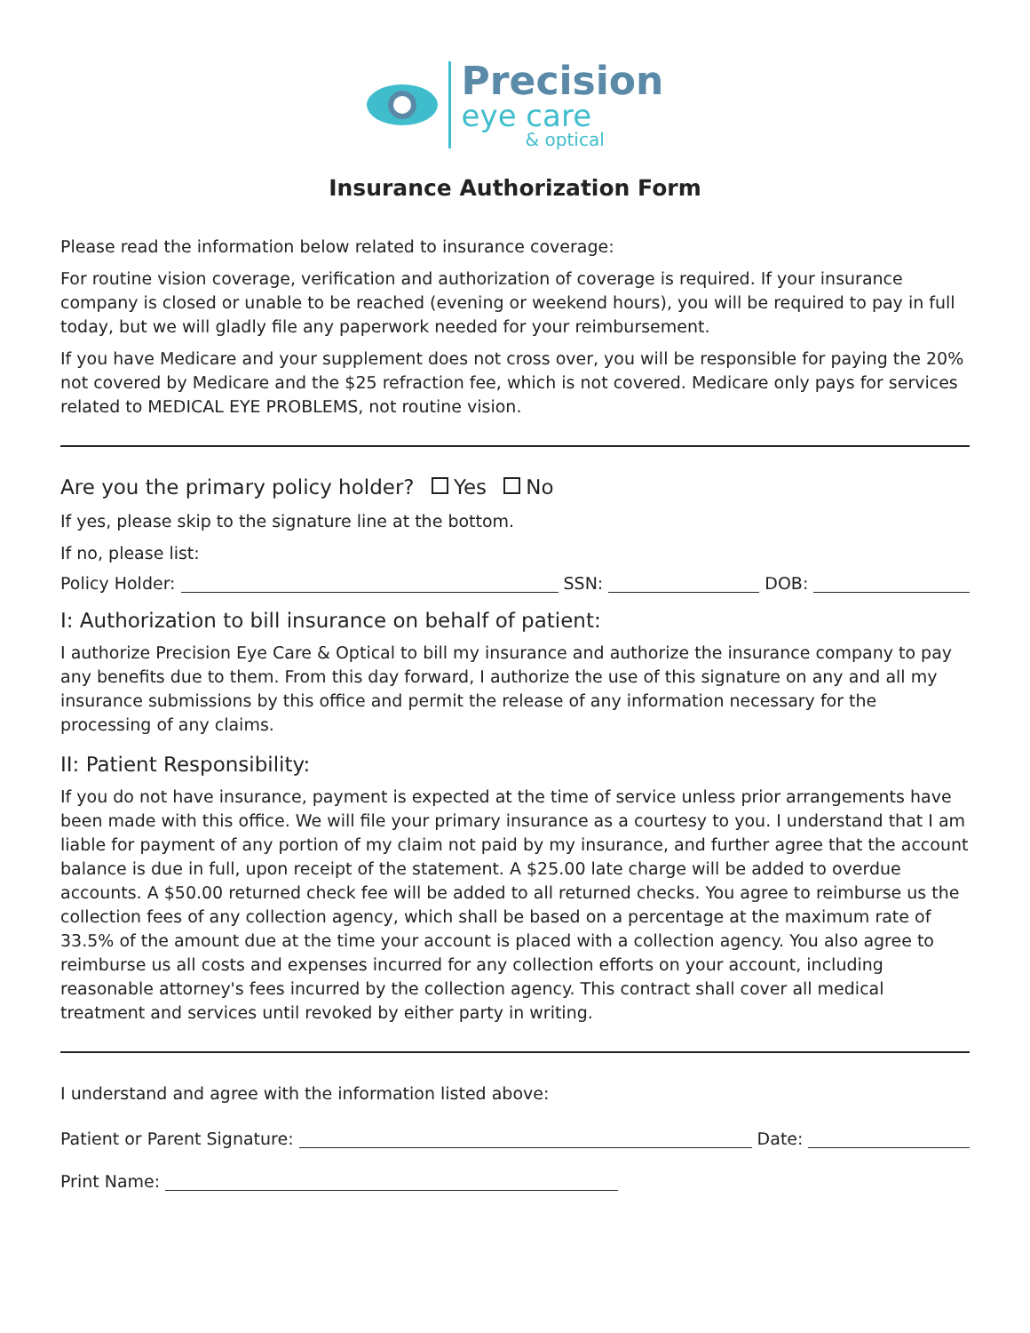Precision
eye care
& optical
Insurance Authorization Form
Please read the information below related to insurance coverage:
For routine vision coverage, verification and authorization of coverage is required. If your insurance company is closed or unable to be reached (evening or weekend hours), you will be required to pay in full today, but we will gladly file any paperwork needed for your reimbursement.
If you have Medicare and your supplement does not cross over, you will be responsible for paying the 20% not covered by Medicare and the $25 refraction fee, which is not covered. Medicare only pays for services related to MEDICAL EYE PROBLEMS, not routine vision.
Are you the primary policy holder? Yes No
If yes, please skip to the signature line at the bottom.
If no, please list:
Policy Holder: SSN: DOB:
I: Authorization to bill insurance on behalf of patient:
I authorize Precision Eye Care & Optical to bill my insurance and authorize the insurance company to pay any benefits due to them. From this day forward, I authorize the use of this signature on any and all my insurance submissions by this office and permit the release of any information necessary for the processing of any claims.
II: Patient Responsibility:
If you do not have insurance, payment is expected at the time of service unless prior arrangements have been made with this office. We will file your primary insurance as a courtesy to you. I understand that I am liable for payment of any portion of my claim not paid by my insurance, and further agree that the account balance is due in full, upon receipt of the statement. A $25.00 late charge will be added to overdue accounts. A $50.00 returned check fee will be added to all returned checks. You agree to reimburse us the collection fees of any collection agency, which shall be based on a percentage at the maximum rate of 33.5% of the amount due at the time your account is placed with a collection agency. You also agree to reimburse us all costs and expenses incurred for any collection efforts on your account, including reasonable attorney's fees incurred by the collection agency. This contract shall cover all medical treatment and services until revoked by either party in writing.
I understand and agree with the information listed above:
Patient or Parent Signature: Date:
Print Name: